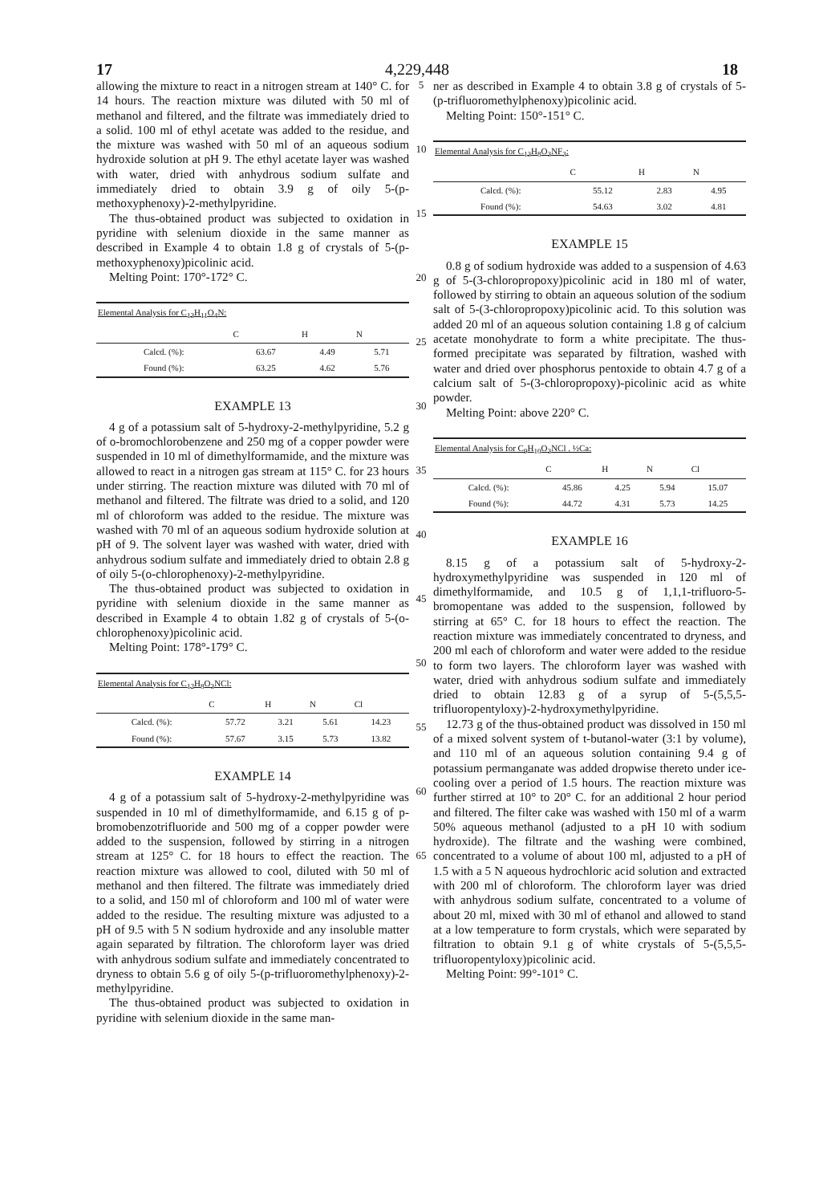17 4,229,448 18
allowing the mixture to react in a nitrogen stream at 140° C. for 14 hours. The reaction mixture was diluted with 50 ml of methanol and filtered, and the filtrate was immediately dried to a solid. 100 ml of ethyl acetate was added to the residue, and the mixture was washed with 50 ml of an aqueous sodium hydroxide solution at pH 9. The ethyl acetate layer was washed with water, dried with anhydrous sodium sulfate and immediately dried to obtain 3.9 g of oily 5-(p-methoxyphenoxy)-2-methylpyridine.
The thus-obtained product was subjected to oxidation in pyridine with selenium dioxide in the same manner as described in Example 4 to obtain 1.8 g of crystals of 5-(p-methoxyphenoxy)picolinic acid.
Melting Point: 170°-172° C.
| Elemental Analysis for C<sub>13</sub>H<sub>11</sub>O<sub>4</sub>N: | | | |
| --- | --- | --- | --- |
| | C | H | N |
| Calcd. (%): | 63.67 | 4.49 | 5.71 |
| Found (%): | 63.25 | 4.62 | 5.76 |
EXAMPLE 13
4 g of a potassium salt of 5-hydroxy-2-methylpyridine, 5.2 g of o-bromochlorobenzene and 250 mg of a copper powder were suspended in 10 ml of dimethylformamide, and the mixture was allowed to react in a nitrogen gas stream at 115° C. for 23 hours under stirring. The reaction mixture was diluted with 70 ml of methanol and filtered. The filtrate was dried to a solid, and 120 ml of chloroform was added to the residue. The mixture was washed with 70 ml of an aqueous sodium hydroxide solution at pH of 9. The solvent layer was washed with water, dried with anhydrous sodium sulfate and immediately dried to obtain 2.8 g of oily 5-(o-chlorophenoxy)-2-methylpyridine.
The thus-obtained product was subjected to oxidation in pyridine with selenium dioxide in the same manner as described in Example 4 to obtain 1.82 g of crystals of 5-(o-chlorophenoxy)picolinic acid.
Melting Point: 178°-179° C.
| Elemental Analysis for C<sub>12</sub>H<sub>8</sub>O<sub>3</sub>NCl: | | | | |
| --- | --- | --- | --- | --- |
| | C | H | N | Cl |
| Calcd. (%): | 57.72 | 3.21 | 5.61 | 14.23 |
| Found (%): | 57.67 | 3.15 | 5.73 | 13.82 |
EXAMPLE 14
4 g of a potassium salt of 5-hydroxy-2-methylpyridine was suspended in 10 ml of dimethylformamide, and 6.15 g of p-bromobenzotrifluoride and 500 mg of a copper powder were added to the suspension, followed by stirring in a nitrogen stream at 125° C. for 18 hours to effect the reaction. The reaction mixture was allowed to cool, diluted with 50 ml of methanol and then filtered. The filtrate was immediately dried to a solid, and 150 ml of chloroform and 100 ml of water were added to the residue. The resulting mixture was adjusted to a pH of 9.5 with 5 N sodium hydroxide and any insoluble matter again separated by filtration. The chloroform layer was dried with anhydrous sodium sulfate and immediately concentrated to dryness to obtain 5.6 g of oily 5-(p-trifluoromethylphenoxy)-2-methylpyridine.
The thus-obtained product was subjected to oxidation in pyridine with selenium dioxide in the same man-
5
10
15
20
25
30
35
40
45
50
55
60
65
ner as described in Example 4 to obtain 3.8 g of crystals of 5-(p-trifluoromethylphenoxy)picolinic acid.
Melting Point: 150°-151° C.
| Elemental Analysis for C<sub>13</sub>H<sub>8</sub>O<sub>3</sub>NF<sub>3</sub>: | | | |
| --- | --- | --- | --- |
| | C | H | N |
| Calcd. (%): | 55.12 | 2.83 | 4.95 |
| Found (%): | 54.63 | 3.02 | 4.81 |
EXAMPLE 15
0.8 g of sodium hydroxide was added to a suspension of 4.63 g of 5-(3-chloropropoxy)picolinic acid in 180 ml of water, followed by stirring to obtain an aqueous solution of the sodium salt of 5-(3-chloropropoxy)picolinic acid. To this solution was added 20 ml of an aqueous solution containing 1.8 g of calcium acetate monohydrate to form a white precipitate. The thus-formed precipitate was separated by filtration, washed with water and dried over phosphorus pentoxide to obtain 4.7 g of a calcium salt of 5-(3-chloropropoxy)-picolinic acid as white powder.
Melting Point: above 220° C.
| Elemental Analysis for C<sub>9</sub>H<sub>10</sub>O<sub>3</sub>NCl . ½Ca: | | | | |
| --- | --- | --- | --- | --- |
| | C | H | N | Cl |
| Calcd. (%): | 45.86 | 4.25 | 5.94 | 15.07 |
| Found (%): | 44.72 | 4.31 | 5.73 | 14.25 |
EXAMPLE 16
8.15 g of a potassium salt of 5-hydroxy-2-hydroxymethylpyridine was suspended in 120 ml of dimethylformamide, and 10.5 g of 1,1,1-trifluoro-5-bromopentane was added to the suspension, followed by stirring at 65° C. for 18 hours to effect the reaction. The reaction mixture was immediately concentrated to dryness, and 200 ml each of chloroform and water were added to the residue to form two layers. The chloroform layer was washed with water, dried with anhydrous sodium sulfate and immediately dried to obtain 12.83 g of a syrup of 5-(5,5,5-trifluoropentyloxy)-2-hydroxymethylpyridine.
12.73 g of the thus-obtained product was dissolved in 150 ml of a mixed solvent system of t-butanol-water (3:1 by volume), and 110 ml of an aqueous solution containing 9.4 g of potassium permanganate was added dropwise thereto under ice-cooling over a period of 1.5 hours. The reaction mixture was further stirred at 10° to 20° C. for an additional 2 hour period and filtered. The filter cake was washed with 150 ml of a warm 50% aqueous methanol (adjusted to a pH 10 with sodium hydroxide). The filtrate and the washing were combined, concentrated to a volume of about 100 ml, adjusted to a pH of 1.5 with a 5 N aqueous hydrochloric acid solution and extracted with 200 ml of chloroform. The chloroform layer was dried with anhydrous sodium sulfate, concentrated to a volume of about 20 ml, mixed with 30 ml of ethanol and allowed to stand at a low temperature to form crystals, which were separated by filtration to obtain 9.1 g of white crystals of 5-(5,5,5-trifluoropentyloxy)picolinic acid.
Melting Point: 99°-101° C.